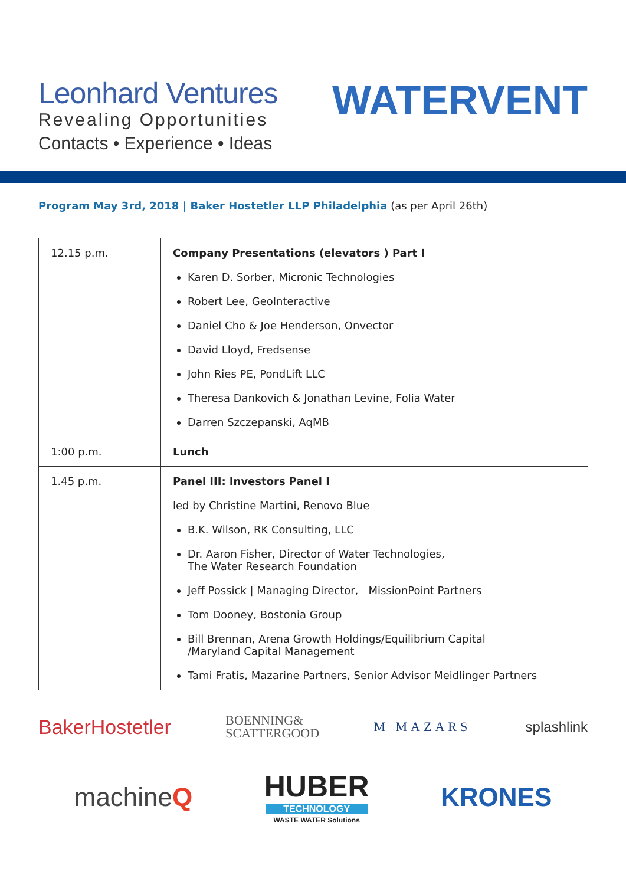Leonhard Ventures
Revealing Opportunities
Contacts • Experience • Ideas
WATERVENT
Program May 3rd, 2018 | Baker Hostetler LLP Philadelphia (as per April 26th)
| 12.15 p.m. | Company Presentations (elevators ) Part I Karen D. Sorber, Micronic Technologies Robert Lee, GeoInteractive Daniel Cho & Joe Henderson, Onvector David Lloyd, Fredsense John Ries PE, PondLift LLC Theresa Dankovich & Jonathan Levine, Folia Water Darren Szczepanski, AqMB |
| 1:00 p.m. | Lunch |
| 1.45 p.m. | Panel III: Investors Panel I led by Christine Martini, Renovo Blue B.K. Wilson, RK Consulting, LLC Dr. Aaron Fisher, Director of Water Technologies, The Water Research Foundation Jeff Possick / Managing Director, MissionPoint Partners Tom Dooney, Bostonia Group Bill Brennan, Arena Growth Holdings/Equilibrium Capital /Maryland Capital Management Tami Fratis, Mazarine Partners, Senior Advisor Meidlinger Partners |
BakerHostetler BOENNING&
SCATTERGOOD M MAZARS splashlink
machineQ HUBER
TECHNOLOGY
WASTE WATER Solutions KRONES